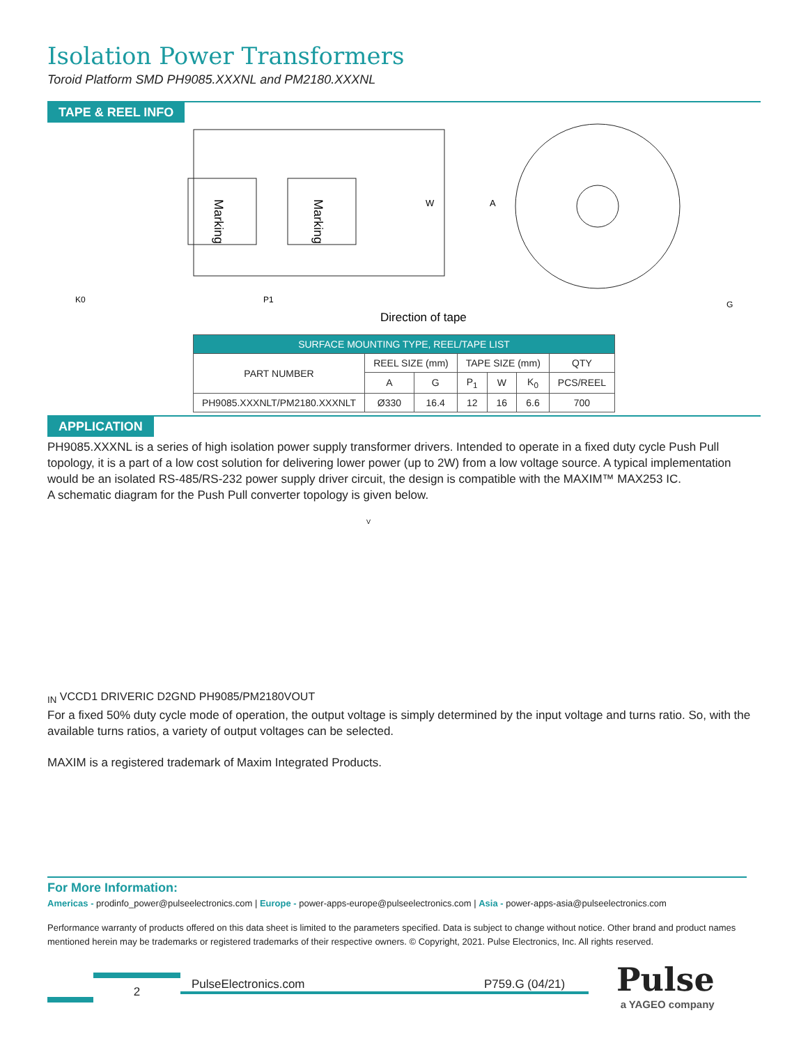Isolation Power Transformers
Toroid Platform SMD PH9085.XXXNL and PM2180.XXXNL
TAPE & REEL INFO
Marking
Marking
W
A
K0
P1
G
Direction of tape
| SURFACE MOUNTING TYPE, REEL/TAPE LIST | | | | | | |
| --- | --- | --- | --- | --- | --- | --- |
| PART NUMBER | REEL SIZE (mm) | | TAPE SIZE (mm) | | | QTY |
| | A | G | P<sub>1</sub> | W | K<sub>0</sub> | PCS/REEL |
| PH9085.XXXNLT/PM2180.XXXNLT | Ø330 | 16.4 | 12 | 16 | 6.6 | 700 |
APPLICATION
PH9085.XXXNL is a series of high isolation power supply transformer drivers. Intended to operate in a fixed duty cycle Push Pull topology, it is a part of a low cost solution for delivering lower power (up to 2W) from a low voltage source. A typical implementation would be an isolated RS-485/RS-232 power supply driver circuit, the design is compatible with the MAXIM™ MAX253 IC.
A schematic diagram for the Push Pull converter topology is given below.
VIN
VCC
D1
DRIVER
IC
D2
GND
PH9085/PM2180
VOUT
For a fixed 50% duty cycle mode of operation, the output voltage is simply determined by the input voltage and turns ratio. So, with the available turns ratios, a variety of output voltages can be selected.
MAXIM is a registered trademark of Maxim Integrated Products.
For More Information:
Americas - prodinfo_power@pulseelectronics.com | Europe - power-apps-europe@pulseelectronics.com | Asia - power-apps-asia@pulseelectronics.com
Performance warranty of products offered on this data sheet is limited to the parameters specified. Data is subject to change without notice. Other brand and product names mentioned herein may be trademarks or registered trademarks of their respective owners. © Copyright, 2021. Pulse Electronics, Inc. All rights reserved.
2
PulseElectronics.com P759.G (04/21)
Pulse
a YAGEO company